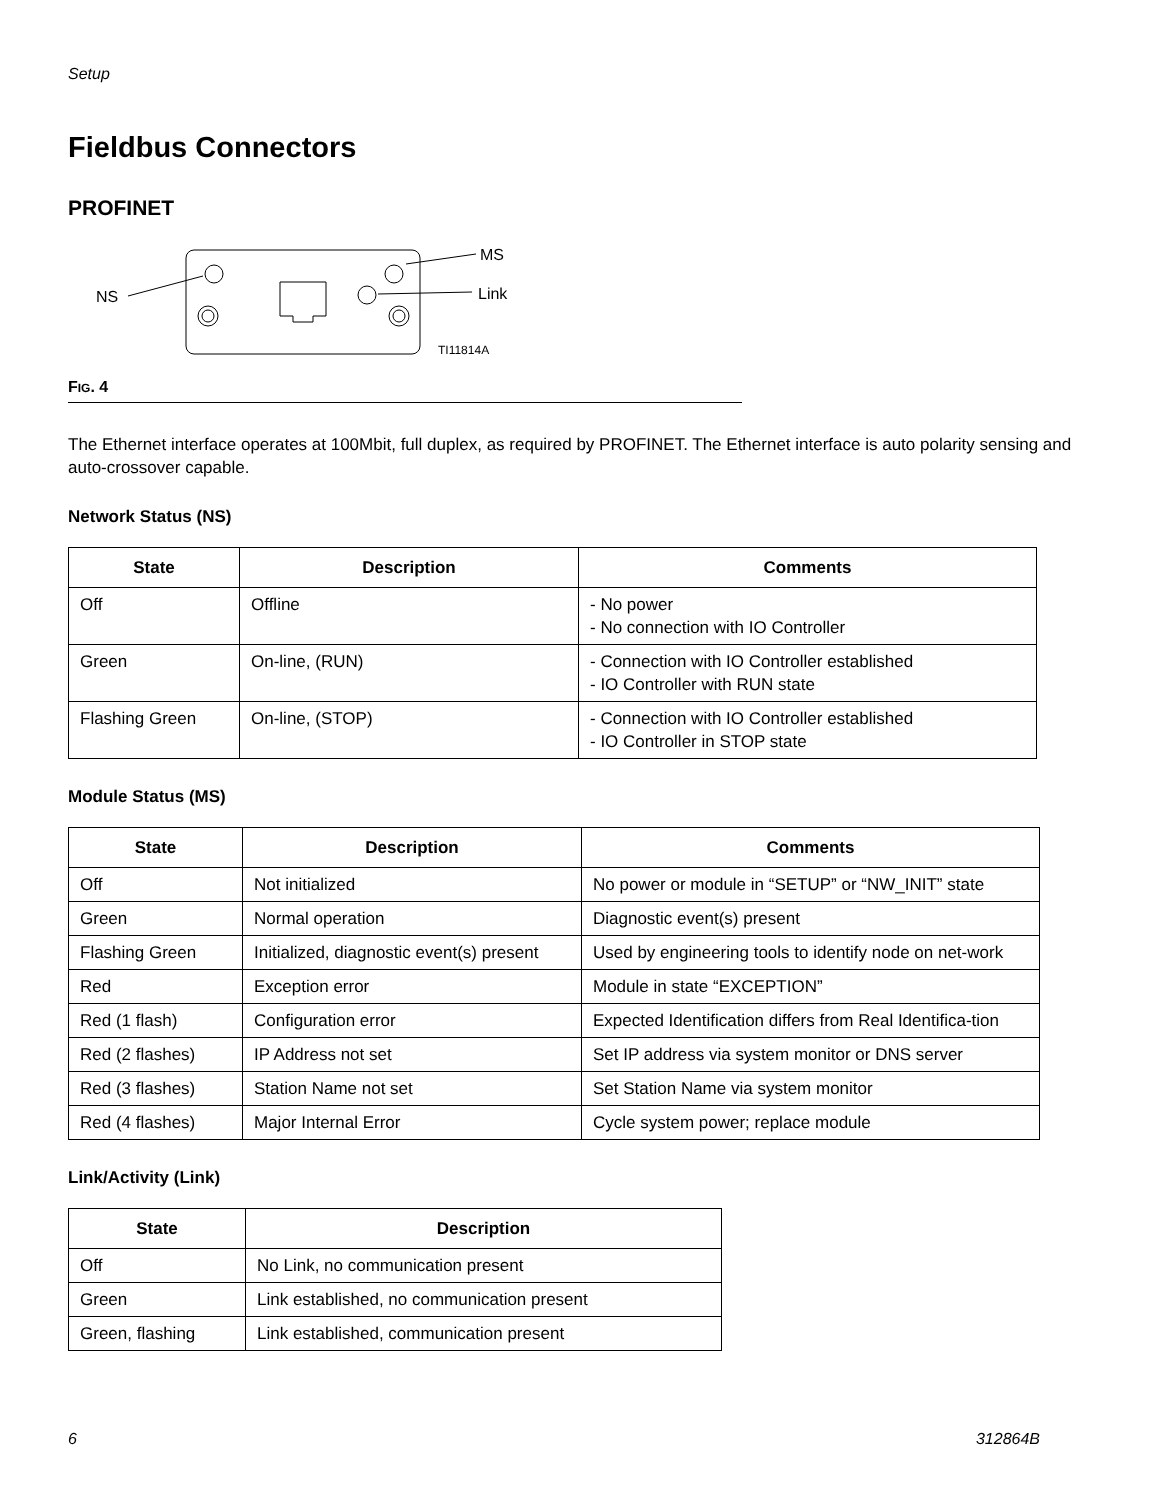Setup
Fieldbus Connectors
PROFINET
NS
MS
Link
TI11814A
FIG. 4
The Ethernet interface operates at 100Mbit, full duplex, as required by PROFINET. The Ethernet interface is auto polarity sensing and auto-crossover capable.
Network Status (NS)
| State | Description | Comments |
| --- | --- | --- |
| Off | Offline | - No power - No connection with IO Controller |
| Green | On-line, (RUN) | - Connection with IO Controller established - IO Controller with RUN state |
| Flashing Green | On-line, (STOP) | - Connection with IO Controller established - IO Controller in STOP state |
Module Status (MS)
| State | Description | Comments |
| --- | --- | --- |
| Off | Not initialized | No power or module in “SETUP” or “NW_INIT” state |
| Green | Normal operation | Diagnostic event(s) present |
| Flashing Green | Initialized, diagnostic event(s) present | Used by engineering tools to identify node on net-work |
| Red | Exception error | Module in state “EXCEPTION” |
| Red (1 flash) | Configuration error | Expected Identification differs from Real Identifica-tion |
| Red (2 flashes) | IP Address not set | Set IP address via system monitor or DNS server |
| Red (3 flashes) | Station Name not set | Set Station Name via system monitor |
| Red (4 flashes) | Major Internal Error | Cycle system power; replace module |
Link/Activity (Link)
| State | Description |
| --- | --- |
| Off | No Link, no communication present |
| Green | Link established, no communication present |
| Green, flashing | Link established, communication present |
6 312864B